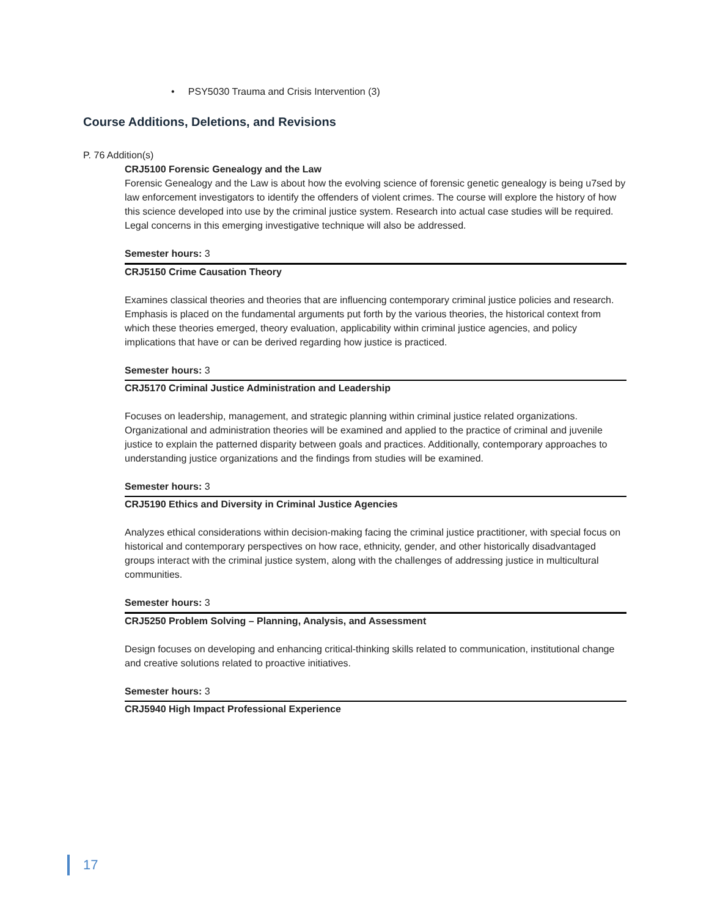• PSY5030 Trauma and Crisis Intervention (3)
Course Additions, Deletions, and Revisions
P. 76 Addition(s)
CRJ5100 Forensic Genealogy and the Law
Forensic Genealogy and the Law is about how the evolving science of forensic genetic genealogy is being u7sed by law enforcement investigators to identify the offenders of violent crimes. The course will explore the history of how this science developed into use by the criminal justice system. Research into actual case studies will be required. Legal concerns in this emerging investigative technique will also be addressed.
Semester hours: 3
CRJ5150 Crime Causation Theory
Examines classical theories and theories that are influencing contemporary criminal justice policies and research. Emphasis is placed on the fundamental arguments put forth by the various theories, the historical context from which these theories emerged, theory evaluation, applicability within criminal justice agencies, and policy implications that have or can be derived regarding how justice is practiced.
Semester hours: 3
CRJ5170 Criminal Justice Administration and Leadership
Focuses on leadership, management, and strategic planning within criminal justice related organizations. Organizational and administration theories will be examined and applied to the practice of criminal and juvenile justice to explain the patterned disparity between goals and practices. Additionally, contemporary approaches to understanding justice organizations and the findings from studies will be examined.
Semester hours: 3
CRJ5190 Ethics and Diversity in Criminal Justice Agencies
Analyzes ethical considerations within decision-making facing the criminal justice practitioner, with special focus on historical and contemporary perspectives on how race, ethnicity, gender, and other historically disadvantaged groups interact with the criminal justice system, along with the challenges of addressing justice in multicultural communities.
Semester hours: 3
CRJ5250 Problem Solving – Planning, Analysis, and Assessment
Design focuses on developing and enhancing critical-thinking skills related to communication, institutional change and creative solutions related to proactive initiatives.
Semester hours: 3
CRJ5940 High Impact Professional Experience
17